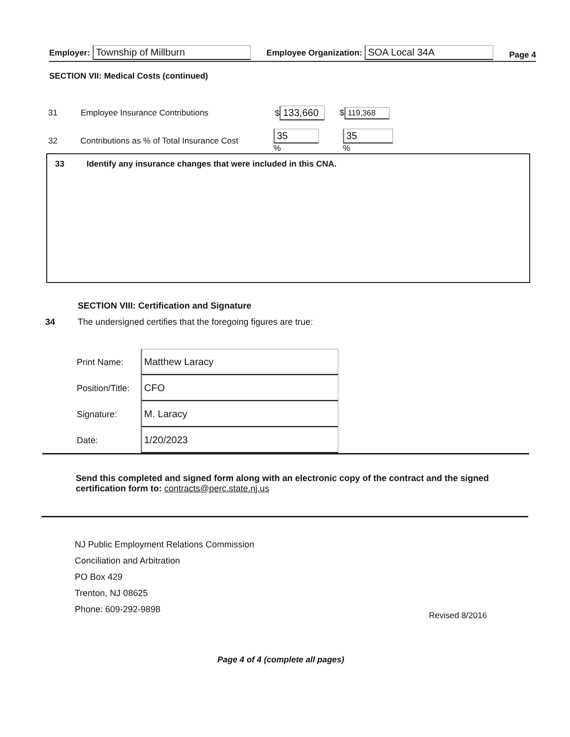Employer: Township of Millburn Employee Organization: SOA Local 34A Page 4
SECTION VII: Medical Costs (continued)
31 Employee Insurance Contributions $ 133,660 $ 119,368
32 Contributions as % of Total Insurance Cost 35 % 35 %
33 Identify any insurance changes that were included in this CNA.
SECTION VIII: Certification and Signature
34 The undersigned certifies that the foregoing figures are true:
Print Name: Matthew Laracy
Position/Title: CFO
Signature: M. Laracy
Date: 1/20/2023
Send this completed and signed form along with an electronic copy of the contract and the signed certification form to: contracts@perc.state.nj.us
NJ Public Employment Relations Commission
Conciliation and Arbitration
PO Box 429
Trenton, NJ 08625
Phone: 609-292-9898
Revised 8/2016
Page 4 of 4 (complete all pages)